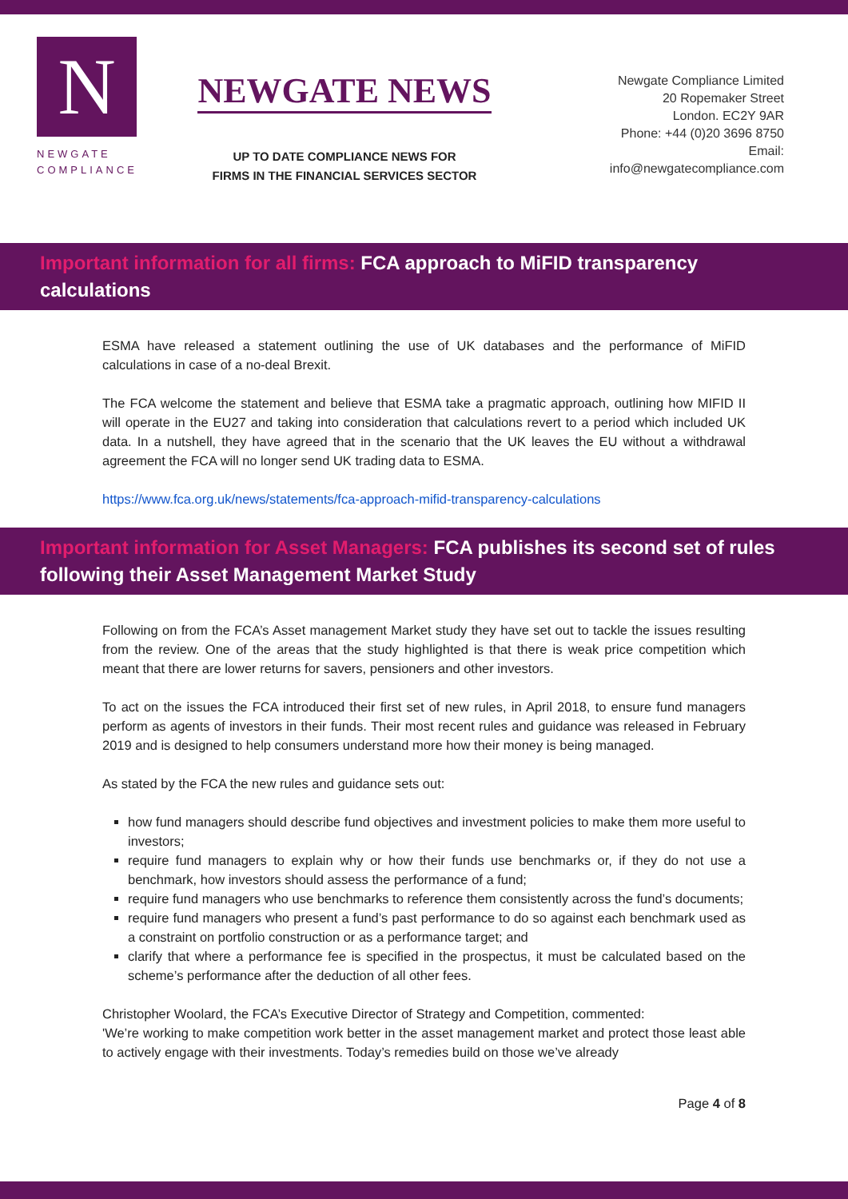N
NEWGATE
COMPLIANCE
NEWGATE NEWS
UP TO DATE COMPLIANCE NEWS FOR
FIRMS IN THE FINANCIAL SERVICES SECTOR
Newgate Compliance Limited
20 Ropemaker Street
London. EC2Y 9AR
Phone: +44 (0)20 3696 8750
Email: info@newgatecompliance.com
Important information for all firms: FCA approach to MiFID transparency calculations
ESMA have released a statement outlining the use of UK databases and the performance of MiFID calculations in case of a no-deal Brexit.
The FCA welcome the statement and believe that ESMA take a pragmatic approach, outlining how MIFID II will operate in the EU27 and taking into consideration that calculations revert to a period which included UK data. In a nutshell, they have agreed that in the scenario that the UK leaves the EU without a withdrawal agreement the FCA will no longer send UK trading data to ESMA.
https://www.fca.org.uk/news/statements/fca-approach-mifid-transparency-calculations
Important information for Asset Managers: FCA publishes its second set of rules following their Asset Management Market Study
Following on from the FCA’s Asset management Market study they have set out to tackle the issues resulting from the review. One of the areas that the study highlighted is that there is weak price competition which meant that there are lower returns for savers, pensioners and other investors.
To act on the issues the FCA introduced their first set of new rules, in April 2018, to ensure fund managers perform as agents of investors in their funds. Their most recent rules and guidance was released in February 2019 and is designed to help consumers understand more how their money is being managed.
As stated by the FCA the new rules and guidance sets out:
how fund managers should describe fund objectives and investment policies to make them more useful to investors;
require fund managers to explain why or how their funds use benchmarks or, if they do not use a benchmark, how investors should assess the performance of a fund;
require fund managers who use benchmarks to reference them consistently across the fund’s documents;
require fund managers who present a fund’s past performance to do so against each benchmark used as a constraint on portfolio construction or as a performance target; and
clarify that where a performance fee is specified in the prospectus, it must be calculated based on the scheme’s performance after the deduction of all other fees.
Christopher Woolard, the FCA’s Executive Director of Strategy and Competition, commented:
'We’re working to make competition work better in the asset management market and protect those least able to actively engage with their investments. Today’s remedies build on those we’ve already
Page 4 of 8